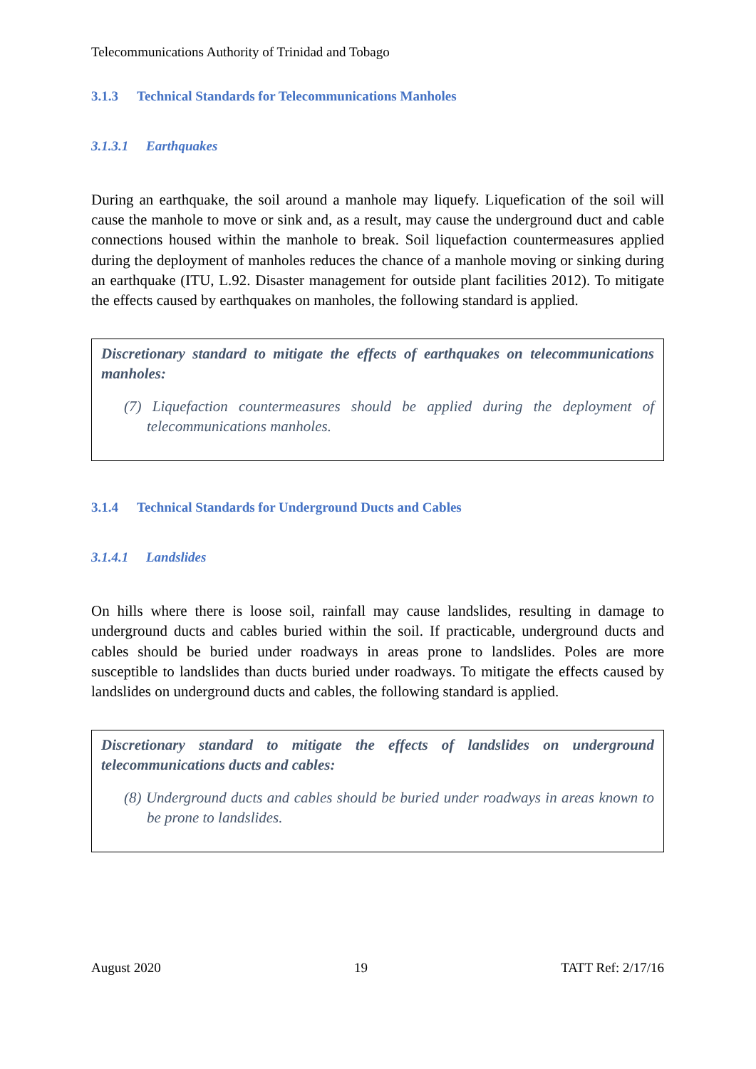Telecommunications Authority of Trinidad and Tobago
3.1.3 Technical Standards for Telecommunications Manholes
3.1.3.1 Earthquakes
During an earthquake, the soil around a manhole may liquefy. Liquefication of the soil will cause the manhole to move or sink and, as a result, may cause the underground duct and cable connections housed within the manhole to break. Soil liquefaction countermeasures applied during the deployment of manholes reduces the chance of a manhole moving or sinking during an earthquake (ITU, L.92. Disaster management for outside plant facilities 2012). To mitigate the effects caused by earthquakes on manholes, the following standard is applied.
Discretionary standard to mitigate the effects of earthquakes on telecommunications manholes:
(7) Liquefaction countermeasures should be applied during the deployment of telecommunications manholes.
3.1.4 Technical Standards for Underground Ducts and Cables
3.1.4.1 Landslides
On hills where there is loose soil, rainfall may cause landslides, resulting in damage to underground ducts and cables buried within the soil. If practicable, underground ducts and cables should be buried under roadways in areas prone to landslides. Poles are more susceptible to landslides than ducts buried under roadways. To mitigate the effects caused by landslides on underground ducts and cables, the following standard is applied.
Discretionary standard to mitigate the effects of landslides on underground telecommunications ducts and cables:
(8) Underground ducts and cables should be buried under roadways in areas known to be prone to landslides.
August 2020 19 TATT Ref: 2/17/16